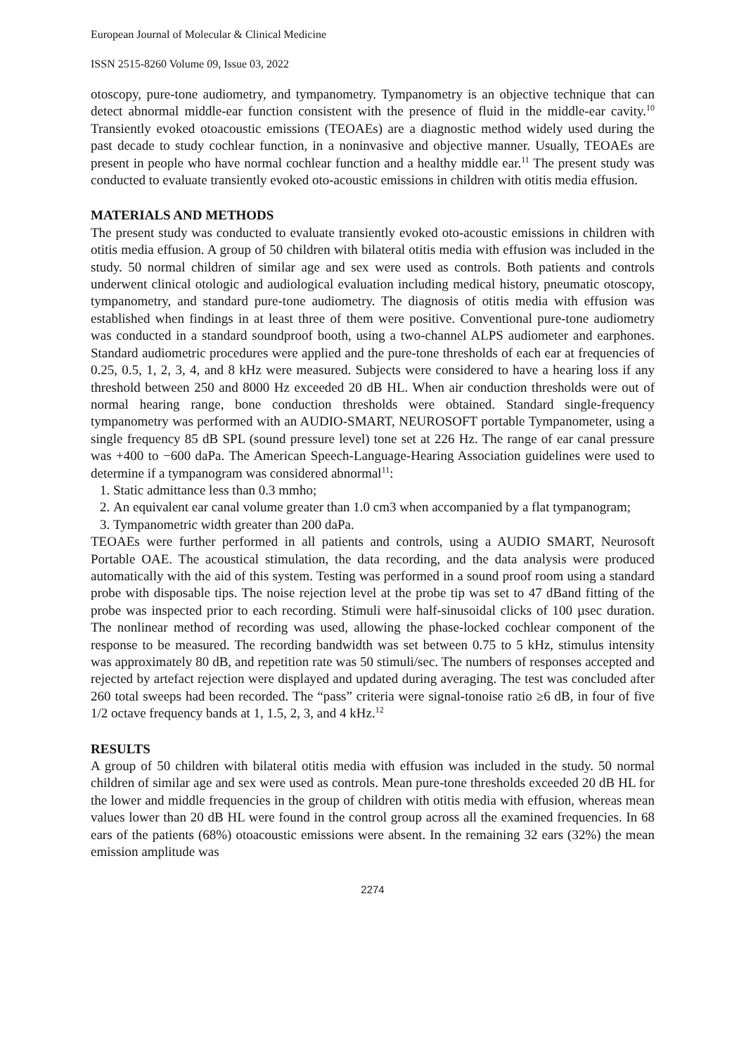European Journal of Molecular & Clinical Medicine
ISSN 2515-8260 Volume 09, Issue 03, 2022
otoscopy, pure-tone audiometry, and tympanometry. Tympanometry is an objective technique that can detect abnormal middle-ear function consistent with the presence of fluid in the middle-ear cavity.<sup>10</sup> Transiently evoked otoacoustic emissions (TEOAEs) are a diagnostic method widely used during the past decade to study cochlear function, in a noninvasive and objective manner. Usually, TEOAEs are present in people who have normal cochlear function and a healthy middle ear.<sup>11</sup> The present study was conducted to evaluate transiently evoked oto-acoustic emissions in children with otitis media effusion.
MATERIALS AND METHODS
The present study was conducted to evaluate transiently evoked oto-acoustic emissions in children with otitis media effusion. A group of 50 children with bilateral otitis media with effusion was included in the study. 50 normal children of similar age and sex were used as controls. Both patients and controls underwent clinical otologic and audiological evaluation including medical history, pneumatic otoscopy, tympanometry, and standard pure-tone audiometry. The diagnosis of otitis media with effusion was established when findings in at least three of them were positive. Conventional pure-tone audiometry was conducted in a standard soundproof booth, using a two-channel ALPS audiometer and earphones. Standard audiometric procedures were applied and the pure-tone thresholds of each ear at frequencies of 0.25, 0.5, 1, 2, 3, 4, and 8 kHz were measured. Subjects were considered to have a hearing loss if any threshold between 250 and 8000 Hz exceeded 20 dB HL. When air conduction thresholds were out of normal hearing range, bone conduction thresholds were obtained. Standard single-frequency tympanometry was performed with an AUDIO-SMART, NEUROSOFT portable Tympanometer, using a single frequency 85 dB SPL (sound pressure level) tone set at 226 Hz. The range of ear canal pressure was +400 to −600 daPa. The American Speech-Language-Hearing Association guidelines were used to determine if a tympanogram was considered abnormal<sup>11</sup>:
1. Static admittance less than 0.3 mmho;
2. An equivalent ear canal volume greater than 1.0 cm3 when accompanied by a flat tympanogram;
3. Tympanometric width greater than 200 daPa.
TEOAEs were further performed in all patients and controls, using a AUDIO SMART, Neurosoft Portable OAE. The acoustical stimulation, the data recording, and the data analysis were produced automatically with the aid of this system. Testing was performed in a sound proof room using a standard probe with disposable tips. The noise rejection level at the probe tip was set to 47 dBand fitting of the probe was inspected prior to each recording. Stimuli were half-sinusoidal clicks of 100 µsec duration. The nonlinear method of recording was used, allowing the phase-locked cochlear component of the response to be measured. The recording bandwidth was set between 0.75 to 5 kHz, stimulus intensity was approximately 80 dB, and repetition rate was 50 stimuli/sec. The numbers of responses accepted and rejected by artefact rejection were displayed and updated during averaging. The test was concluded after 260 total sweeps had been recorded. The “pass” criteria were signal-tonoise ratio ≥6 dB, in four of five 1/2 octave frequency bands at 1, 1.5, 2, 3, and 4 kHz.<sup>12</sup>
RESULTS
A group of 50 children with bilateral otitis media with effusion was included in the study. 50 normal children of similar age and sex were used as controls. Mean pure-tone thresholds exceeded 20 dB HL for the lower and middle frequencies in the group of children with otitis media with effusion, whereas mean values lower than 20 dB HL were found in the control group across all the examined frequencies. In 68 ears of the patients (68%) otoacoustic emissions were absent. In the remaining 32 ears (32%) the mean emission amplitude was
2274